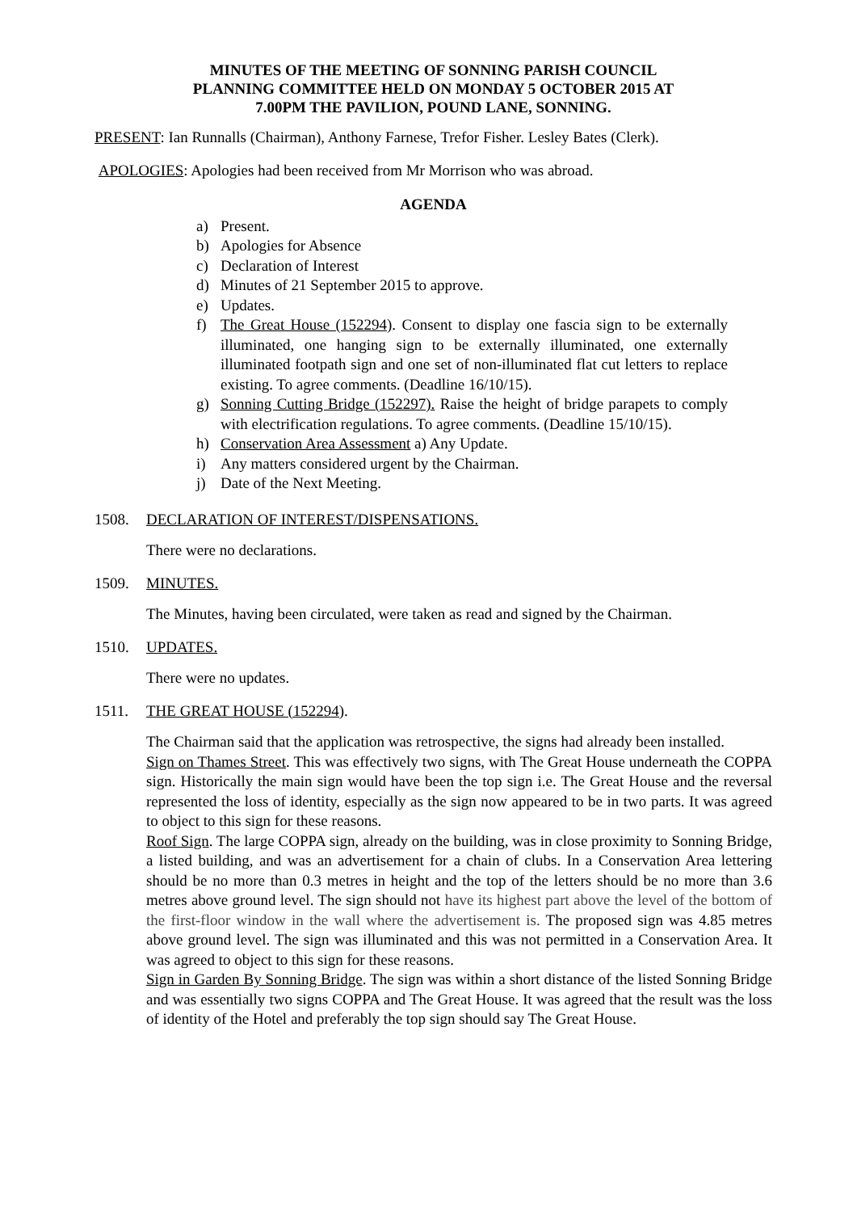MINUTES OF THE MEETING OF SONNING PARISH COUNCIL
PLANNING COMMITTEE HELD ON MONDAY 5 OCTOBER 2015 AT
7.00PM THE PAVILION, POUND LANE, SONNING.
PRESENT: Ian Runnalls (Chairman), Anthony Farnese, Trefor Fisher. Lesley Bates (Clerk).
APOLOGIES: Apologies had been received from Mr Morrison who was abroad.
AGENDA
a) Present.
b) Apologies for Absence
c) Declaration of Interest
d) Minutes of 21 September 2015 to approve.
e) Updates.
f) The Great House (152294). Consent to display one fascia sign to be externally illuminated, one hanging sign to be externally illuminated, one externally illuminated footpath sign and one set of non-illuminated flat cut letters to replace existing. To agree comments. (Deadline 16/10/15).
g) Sonning Cutting Bridge (152297). Raise the height of bridge parapets to comply with electrification regulations. To agree comments. (Deadline 15/10/15).
h) Conservation Area Assessment a) Any Update.
i) Any matters considered urgent by the Chairman.
j) Date of the Next Meeting.
1508. DECLARATION OF INTEREST/DISPENSATIONS.
There were no declarations.
1509. MINUTES.
The Minutes, having been circulated, were taken as read and signed by the Chairman.
1510. UPDATES.
There were no updates.
1511. THE GREAT HOUSE (152294).
The Chairman said that the application was retrospective, the signs had already been installed.
Sign on Thames Street. This was effectively two signs, with The Great House underneath the COPPA sign. Historically the main sign would have been the top sign i.e. The Great House and the reversal represented the loss of identity, especially as the sign now appeared to be in two parts. It was agreed to object to this sign for these reasons.
Roof Sign. The large COPPA sign, already on the building, was in close proximity to Sonning Bridge, a listed building, and was an advertisement for a chain of clubs. In a Conservation Area lettering should be no more than 0.3 metres in height and the top of the letters should be no more than 3.6 metres above ground level. The sign should not have its highest part above the level of the bottom of the first-floor window in the wall where the advertisement is. The proposed sign was 4.85 metres above ground level. The sign was illuminated and this was not permitted in a Conservation Area. It was agreed to object to this sign for these reasons.
Sign in Garden By Sonning Bridge. The sign was within a short distance of the listed Sonning Bridge and was essentially two signs COPPA and The Great House. It was agreed that the result was the loss of identity of the Hotel and preferably the top sign should say The Great House.